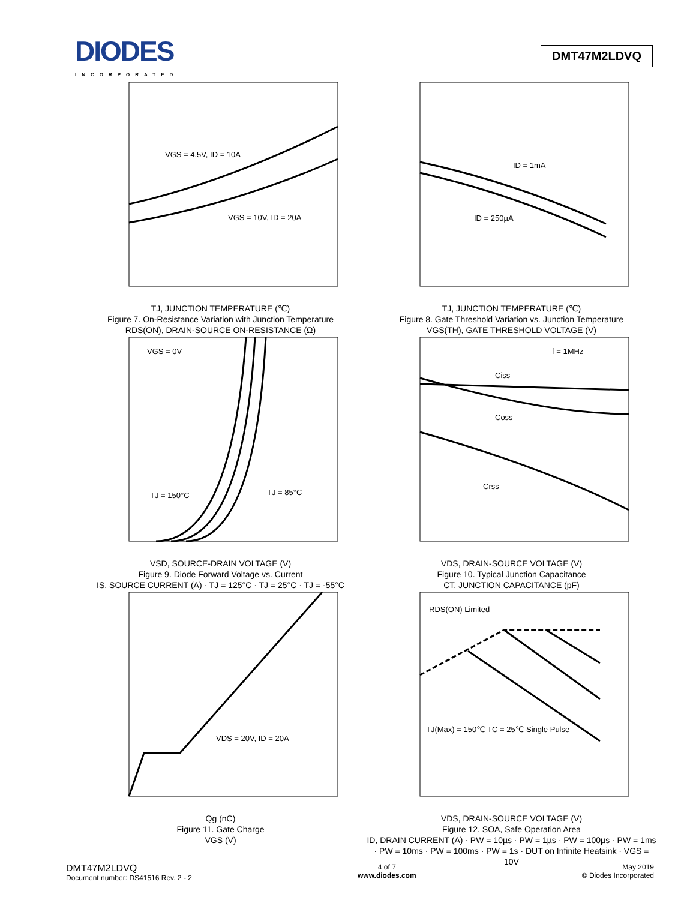DIODES
INCORPORATED
DMT47M2LDVQ
VGS = 4.5V, ID = 10A
VGS = 10V, ID = 20A
TJ, JUNCTION TEMPERATURE (℃)
Figure 7. On-Resistance Variation with Junction Temperature
RDS(ON), DRAIN-SOURCE ON-RESISTANCE (Ω)
ID = 1mA
ID = 250µA
TJ, JUNCTION TEMPERATURE (℃)
Figure 8. Gate Threshold Variation vs. Junction Temperature
VGS(TH), GATE THRESHOLD VOLTAGE (V)
VGS = 0V
TJ = 150°C
TJ = 85°C
VSD, SOURCE-DRAIN VOLTAGE (V)
Figure 9. Diode Forward Voltage vs. Current
IS, SOURCE CURRENT (A) · TJ = 125°C · TJ = 25°C · TJ = -55°C
f = 1MHz
Ciss
Coss
Crss
VDS, DRAIN-SOURCE VOLTAGE (V)
Figure 10. Typical Junction Capacitance
CT, JUNCTION CAPACITANCE (pF)
VDS = 20V, ID = 20A
Qg (nC)
Figure 11. Gate Charge
VGS (V)
RDS(ON) Limited
TJ(Max) = 150℃ TC = 25℃ Single Pulse
VDS, DRAIN-SOURCE VOLTAGE (V)
Figure 12. SOA, Safe Operation Area
ID, DRAIN CURRENT (A) · PW = 10µs · PW = 1µs · PW = 100µs · PW = 1ms · PW = 10ms · PW = 100ms · PW = 1s · DUT on Infinite Heatsink · VGS = 10V
DMT47M2LDVQ
Document number: DS41516 Rev. 2 - 2
4 of 7
www.diodes.com
May 2019
© Diodes Incorporated